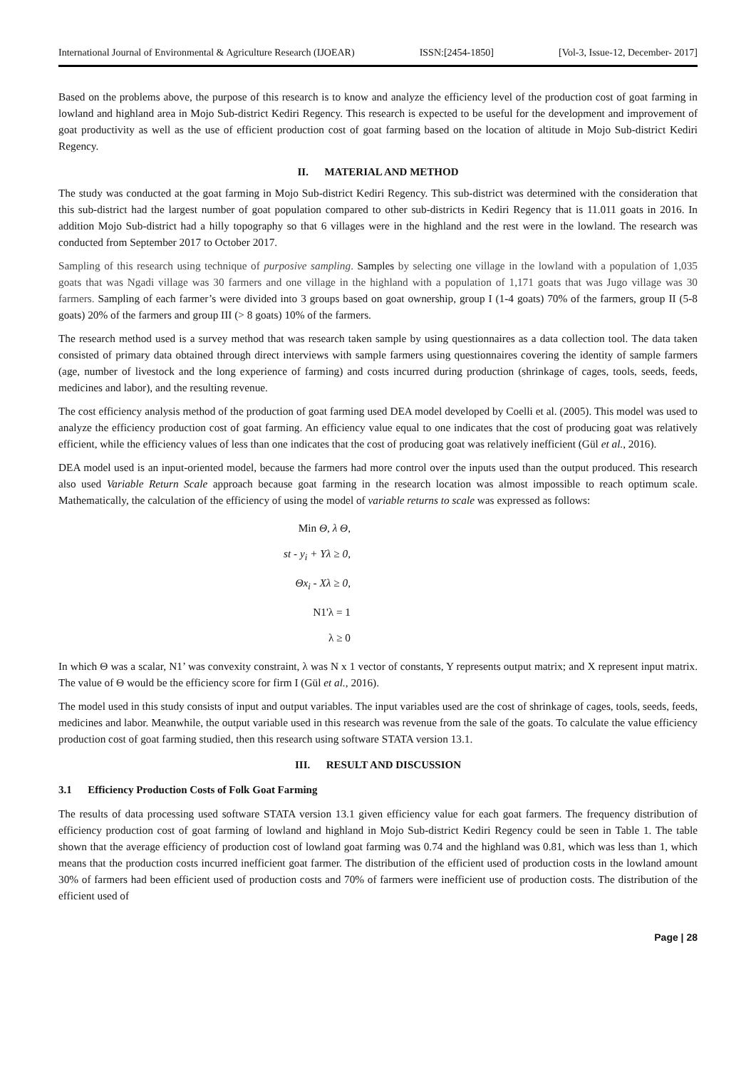International Journal of Environmental & Agriculture Research (IJOEAR) ISSN:[2454-1850] [Vol-3, Issue-12, December- 2017]
Based on the problems above, the purpose of this research is to know and analyze the efficiency level of the production cost of goat farming in lowland and highland area in Mojo Sub-district Kediri Regency. This research is expected to be useful for the development and improvement of goat productivity as well as the use of efficient production cost of goat farming based on the location of altitude in Mojo Sub-district Kediri Regency.
II. MATERIAL AND METHOD
The study was conducted at the goat farming in Mojo Sub-district Kediri Regency. This sub-district was determined with the consideration that this sub-district had the largest number of goat population compared to other sub-districts in Kediri Regency that is 11.011 goats in 2016. In addition Mojo Sub-district had a hilly topography so that 6 villages were in the highland and the rest were in the lowland. The research was conducted from September 2017 to October 2017.
Sampling of this research using technique of purposive sampling. Samples by selecting one village in the lowland with a population of 1,035 goats that was Ngadi village was 30 farmers and one village in the highland with a population of 1,171 goats that was Jugo village was 30 farmers. Sampling of each farmer’s were divided into 3 groups based on goat ownership, group I (1-4 goats) 70% of the farmers, group II (5-8 goats) 20% of the farmers and group III (> 8 goats) 10% of the farmers.
The research method used is a survey method that was research taken sample by using questionnaires as a data collection tool. The data taken consisted of primary data obtained through direct interviews with sample farmers using questionnaires covering the identity of sample farmers (age, number of livestock and the long experience of farming) and costs incurred during production (shrinkage of cages, tools, seeds, feeds, medicines and labor), and the resulting revenue.
The cost efficiency analysis method of the production of goat farming used DEA model developed by Coelli et al. (2005). This model was used to analyze the efficiency production cost of goat farming. An efficiency value equal to one indicates that the cost of producing goat was relatively efficient, while the efficiency values of less than one indicates that the cost of producing goat was relatively inefficient (Gül et al., 2016).
DEA model used is an input-oriented model, because the farmers had more control over the inputs used than the output produced. This research also used Variable Return Scale approach because goat farming in the research location was almost impossible to reach optimum scale. Mathematically, the calculation of the efficiency of using the model of variable returns to scale was expressed as follows:
Min Θ, λ Θ,
st - y<sub>i</sub> + Yλ ≥ 0,
Θx<sub>i</sub> - Xλ ≥ 0,
N1'λ = 1
λ ≥ 0
In which Θ was a scalar, N1’ was convexity constraint, λ was N x 1 vector of constants, Y represents output matrix; and X represent input matrix. The value of Θ would be the efficiency score for firm I (Gül et al., 2016).
The model used in this study consists of input and output variables. The input variables used are the cost of shrinkage of cages, tools, seeds, feeds, medicines and labor. Meanwhile, the output variable used in this research was revenue from the sale of the goats. To calculate the value efficiency production cost of goat farming studied, then this research using software STATA version 13.1.
III. RESULT AND DISCUSSION
3.1 Efficiency Production Costs of Folk Goat Farming
The results of data processing used software STATA version 13.1 given efficiency value for each goat farmers. The frequency distribution of efficiency production cost of goat farming of lowland and highland in Mojo Sub-district Kediri Regency could be seen in Table 1. The table shown that the average efficiency of production cost of lowland goat farming was 0.74 and the highland was 0.81, which was less than 1, which means that the production costs incurred inefficient goat farmer. The distribution of the efficient used of production costs in the lowland amount 30% of farmers had been efficient used of production costs and 70% of farmers were inefficient use of production costs. The distribution of the efficient used of
Page | 28